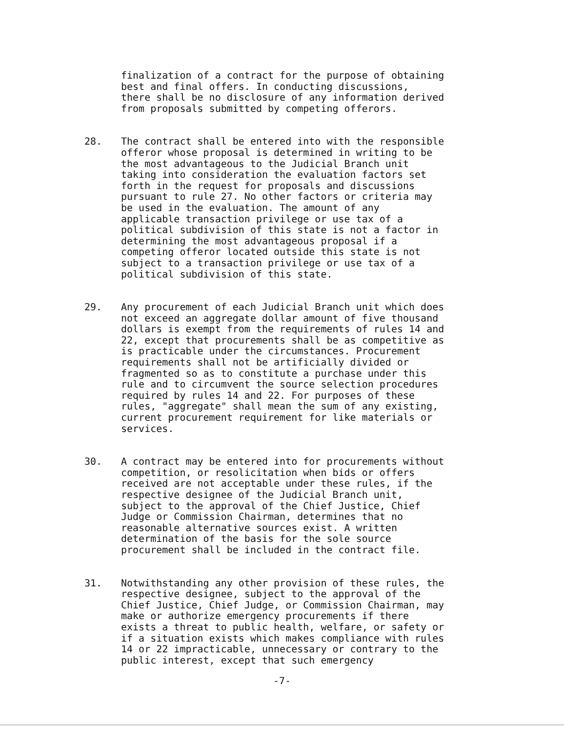finalization of a contract for the purpose of obtaining best and final offers. In conducting discussions, there shall be no disclosure of any information derived from proposals submitted by competing offerors.
28. The contract shall be entered into with the responsible offeror whose proposal is determined in writing to be the most advantageous to the Judicial Branch unit taking into consideration the evaluation factors set forth in the request for proposals and discussions pursuant to rule 27. No other factors or criteria may be used in the evaluation. The amount of any applicable transaction privilege or use tax of a political subdivision of this state is not a factor in determining the most advantageous proposal if a competing offeror located outside this state is not subject to a transaction privilege or use tax of a political subdivision of this state.
29. Any procurement of each Judicial Branch unit which does not exceed an aggregate dollar amount of five thousand dollars is exempt from the requirements of rules 14 and 22, except that procurements shall be as competitive as is practicable under the circumstances. Procurement requirements shall not be artificially divided or fragmented so as to constitute a purchase under this rule and to circumvent the source selection procedures required by rules 14 and 22. For purposes of these rules, "aggregate" shall mean the sum of any existing, current procurement requirement for like materials or services.
30. A contract may be entered into for procurements without competition, or resolicitation when bids or offers received are not acceptable under these rules, if the respective designee of the Judicial Branch unit, subject to the approval of the Chief Justice, Chief Judge or Commission Chairman, determines that no reasonable alternative sources exist. A written determination of the basis for the sole source procurement shall be included in the contract file.
31. Notwithstanding any other provision of these rules, the respective designee, subject to the approval of the Chief Justice, Chief Judge, or Commission Chairman, may make or authorize emergency procurements if there exists a threat to public health, welfare, or safety or if a situation exists which makes compliance with rules 14 or 22 impracticable, unnecessary or contrary to the public interest, except that such emergency
-7-